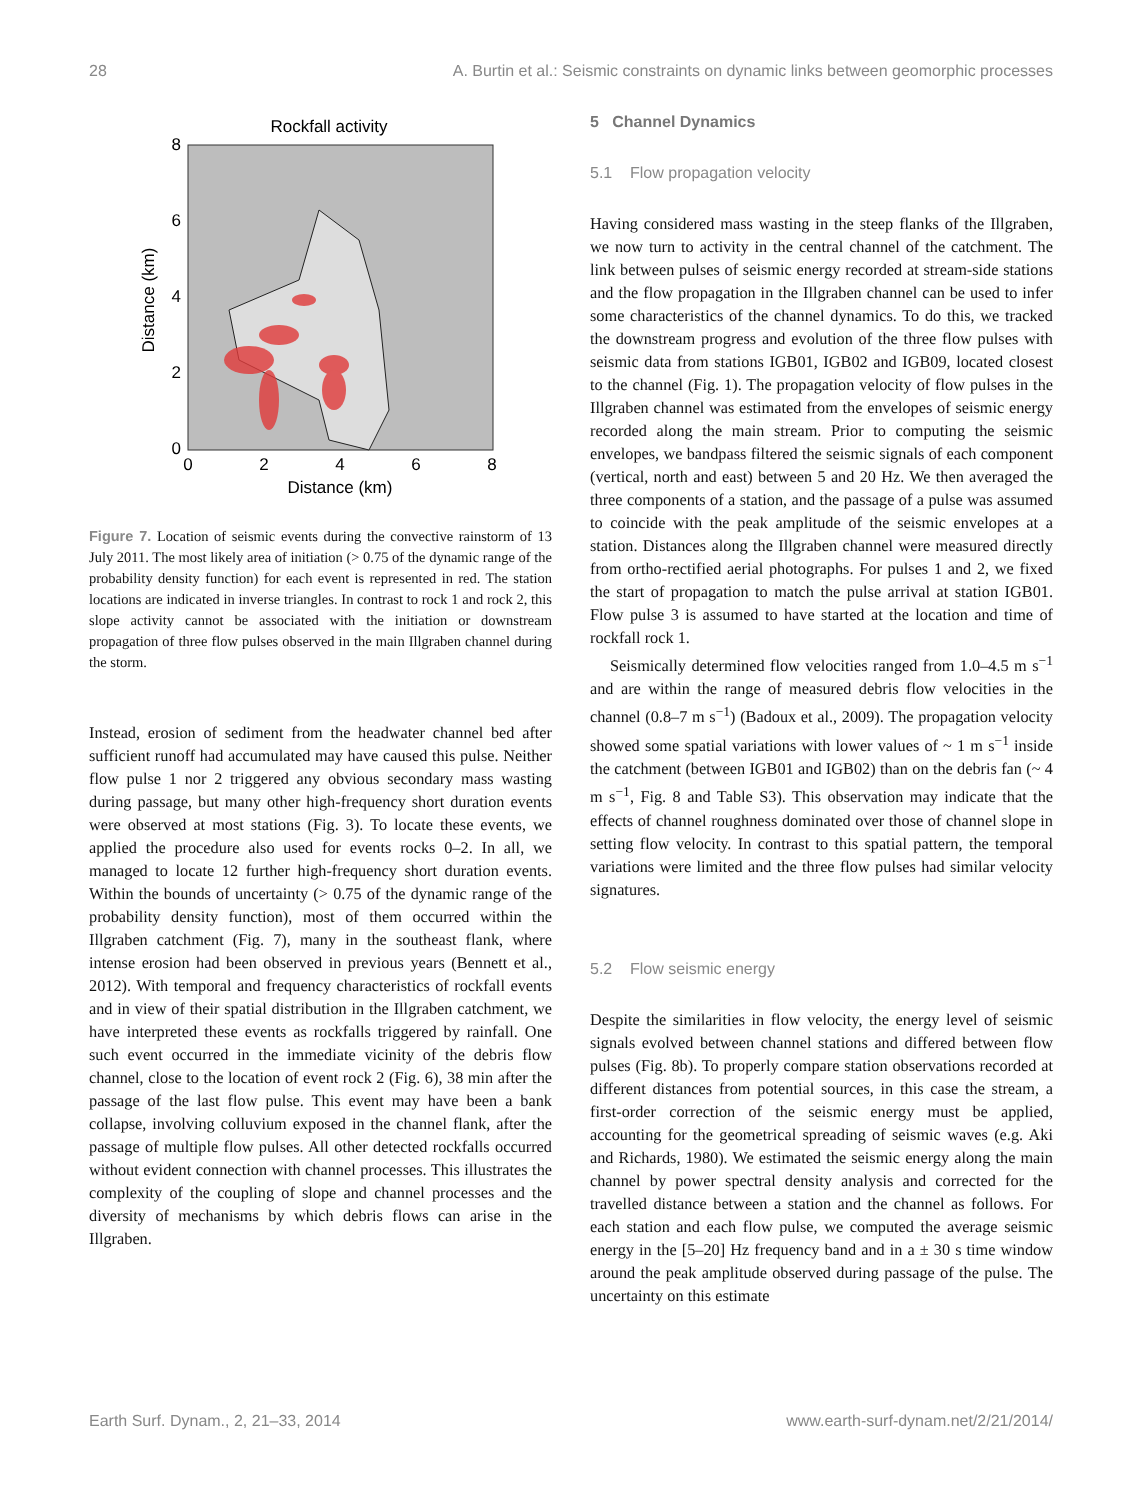28 A. Burtin et al.: Seismic constraints on dynamic links between geomorphic processes
Rockfall activity
8
6
4
2
0
0
2
4
6
8
Distance (km)
Distance (km)
Figure 7. Location of seismic events during the convective rainstorm of 13 July 2011. The most likely area of initiation (> 0.75 of the dynamic range of the probability density function) for each event is represented in red. The station locations are indicated in inverse triangles. In contrast to rock 1 and rock 2, this slope activity cannot be associated with the initiation or downstream propagation of three flow pulses observed in the main Illgraben channel during the storm.
Instead, erosion of sediment from the headwater channel bed after sufficient runoff had accumulated may have caused this pulse. Neither flow pulse 1 nor 2 triggered any obvious secondary mass wasting during passage, but many other high-frequency short duration events were observed at most stations (Fig. 3). To locate these events, we applied the procedure also used for events rocks 0–2. In all, we managed to locate 12 further high-frequency short duration events. Within the bounds of uncertainty (> 0.75 of the dynamic range of the probability density function), most of them occurred within the Illgraben catchment (Fig. 7), many in the southeast flank, where intense erosion had been observed in previous years (Bennett et al., 2012). With temporal and frequency characteristics of rockfall events and in view of their spatial distribution in the Illgraben catchment, we have interpreted these events as rockfalls triggered by rainfall. One such event occurred in the immediate vicinity of the debris flow channel, close to the location of event rock 2 (Fig. 6), 38 min after the passage of the last flow pulse. This event may have been a bank collapse, involving colluvium exposed in the channel flank, after the passage of multiple flow pulses. All other detected rockfalls occurred without evident connection with channel processes. This illustrates the complexity of the coupling of slope and channel processes and the diversity of mechanisms by which debris flows can arise in the Illgraben.
5 Channel Dynamics
5.1 Flow propagation velocity
Having considered mass wasting in the steep flanks of the Illgraben, we now turn to activity in the central channel of the catchment. The link between pulses of seismic energy recorded at stream-side stations and the flow propagation in the Illgraben channel can be used to infer some characteristics of the channel dynamics. To do this, we tracked the downstream progress and evolution of the three flow pulses with seismic data from stations IGB01, IGB02 and IGB09, located closest to the channel (Fig. 1). The propagation velocity of flow pulses in the Illgraben channel was estimated from the envelopes of seismic energy recorded along the main stream. Prior to computing the seismic envelopes, we bandpass filtered the seismic signals of each component (vertical, north and east) between 5 and 20 Hz. We then averaged the three components of a station, and the passage of a pulse was assumed to coincide with the peak amplitude of the seismic envelopes at a station. Distances along the Illgraben channel were measured directly from ortho-rectified aerial photographs. For pulses 1 and 2, we fixed the start of propagation to match the pulse arrival at station IGB01. Flow pulse 3 is assumed to have started at the location and time of rockfall rock 1.
Seismically determined flow velocities ranged from 1.0–4.5 m s<sup>−1</sup> and are within the range of measured debris flow velocities in the channel (0.8–7 m s<sup>−1</sup>) (Badoux et al., 2009). The propagation velocity showed some spatial variations with lower values of ~ 1 m s<sup>−1</sup> inside the catchment (between IGB01 and IGB02) than on the debris fan (~ 4 m s<sup>−1</sup>, Fig. 8 and Table S3). This observation may indicate that the effects of channel roughness dominated over those of channel slope in setting flow velocity. In contrast to this spatial pattern, the temporal variations were limited and the three flow pulses had similar velocity signatures.
5.2 Flow seismic energy
Despite the similarities in flow velocity, the energy level of seismic signals evolved between channel stations and differed between flow pulses (Fig. 8b). To properly compare station observations recorded at different distances from potential sources, in this case the stream, a first-order correction of the seismic energy must be applied, accounting for the geometrical spreading of seismic waves (e.g. Aki and Richards, 1980). We estimated the seismic energy along the main channel by power spectral density analysis and corrected for the travelled distance between a station and the channel as follows. For each station and each flow pulse, we computed the average seismic energy in the [5–20] Hz frequency band and in a ± 30 s time window around the peak amplitude observed during passage of the pulse. The uncertainty on this estimate
Earth Surf. Dynam., 2, 21–33, 2014 www.earth-surf-dynam.net/2/21/2014/